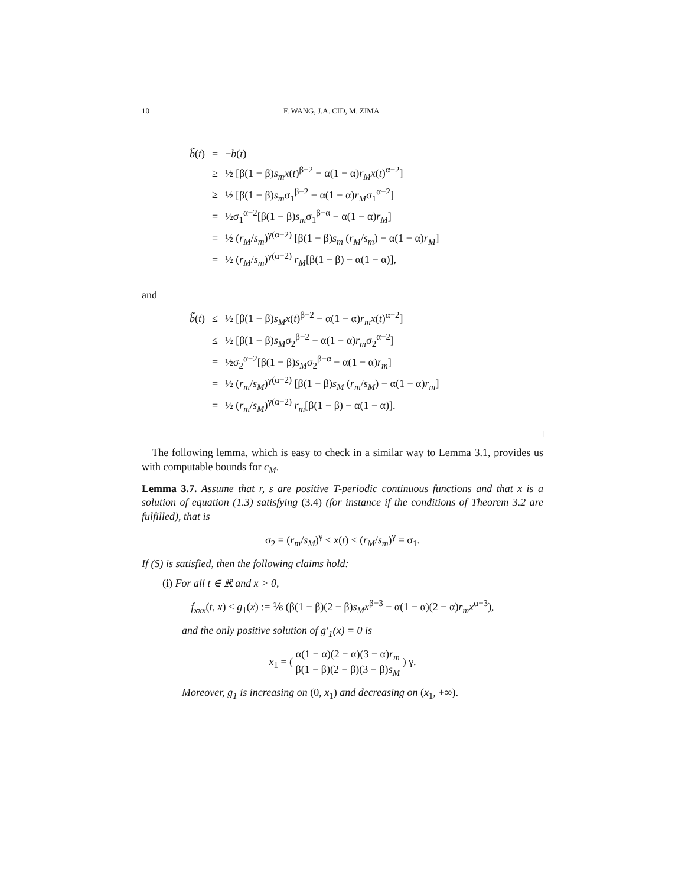10 F. WANG, J.A. CID, M. ZIMA
| b̃ ( t ) | = | − b ( t ) |
| | ≥ | ½ [β(1 − β) s<sub>m</sub>x ( t )<sup>β−2</sup> − α(1 − α) r<sub>M</sub>x ( t )<sup>α−2</sup>] |
| | ≥ | ½ [β(1 − β) s<sub>m</sub> σ<sub>1</sub><sup>β−2</sup> − α(1 − α) r<sub>M</sub> σ<sub>1</sub><sup>α−2</sup>] |
| | = | ½σ<sub>1</sub><sup>α−2</sup>[β(1 − β) s<sub>m</sub> σ<sub>1</sub><sup>β−α</sup> − α(1 − α) r<sub>M</sub> ] |
| | = | ½ ( r<sub>M</sub> / s<sub>m</sub> )<sup>γ(α−2)</sup> [β(1 − β) s<sub>m</sub> ( r<sub>M</sub> / s<sub>m</sub> ) − α(1 − α) r<sub>M</sub> ] |
| | = | ½ ( r<sub>M</sub> / s<sub>m</sub> )<sup>γ(α−2)</sup> r<sub>M</sub> [β(1 − β) − α(1 − α)], |
and
| b̃ ( t ) | ≤ | ½ [β(1 − β) s<sub>M</sub>x ( t )<sup>β−2</sup> − α(1 − α) r<sub>m</sub>x ( t )<sup>α−2</sup>] |
| | ≤ | ½ [β(1 − β) s<sub>M</sub> σ<sub>2</sub><sup>β−2</sup> − α(1 − α) r<sub>m</sub> σ<sub>2</sub><sup>α−2</sup>] |
| | = | ½σ<sub>2</sub><sup>α−2</sup>[β(1 − β) s<sub>M</sub> σ<sub>2</sub><sup>β−α</sup> − α(1 − α) r<sub>m</sub> ] |
| | = | ½ ( r<sub>m</sub> / s<sub>M</sub> )<sup>γ(α−2)</sup> [β(1 − β) s<sub>M</sub> ( r<sub>m</sub> / s<sub>M</sub> ) − α(1 − α) r<sub>m</sub> ] |
| | = | ½ ( r<sub>m</sub> / s<sub>M</sub> )<sup>γ(α−2)</sup> r<sub>m</sub> [β(1 − β) − α(1 − α)]. |
□
The following lemma, which is easy to check in a similar way to Lemma 3.1, provides us with computable bounds for c<sub>M</sub>.
Lemma 3.7. Assume that r, s are positive T-periodic continuous functions and that x is a solution of equation (1.3) satisfying (3.4) (for instance if the conditions of Theorem 3.2 are fulfilled), that is
σ<sub>2</sub> = (r<sub>m</sub>/s<sub>M</sub>)<sup>γ</sup> ≤ x(t) ≤ (r<sub>M</sub>/s<sub>m</sub>)<sup>γ</sup> = σ<sub>1</sub>.
If (S) is satisfied, then the following claims hold:
(i) For all t ∈ ℝ and x > 0,
f<sub>xxx</sub>(t, x) ≤ g<sub>1</sub>(x) := ⅙ (β(1 − β)(2 − β)s<sub>M</sub>x<sup>β−3</sup> − α(1 − α)(2 − α)r<sub>m</sub>x<sup>α−3</sup>),
and the only positive solution of g′<sub>1</sub>(x) = 0 is
x<sub>1</sub> = ( α(1 − α)(2 − α)(3 − α)r<sub>m</sub> β(1 − β)(2 − β)(3 − β)s<sub>M</sub> ) γ.
Moreover, g<sub>1</sub> is increasing on (0, x<sub>1</sub>) and decreasing on (x<sub>1</sub>, +∞).